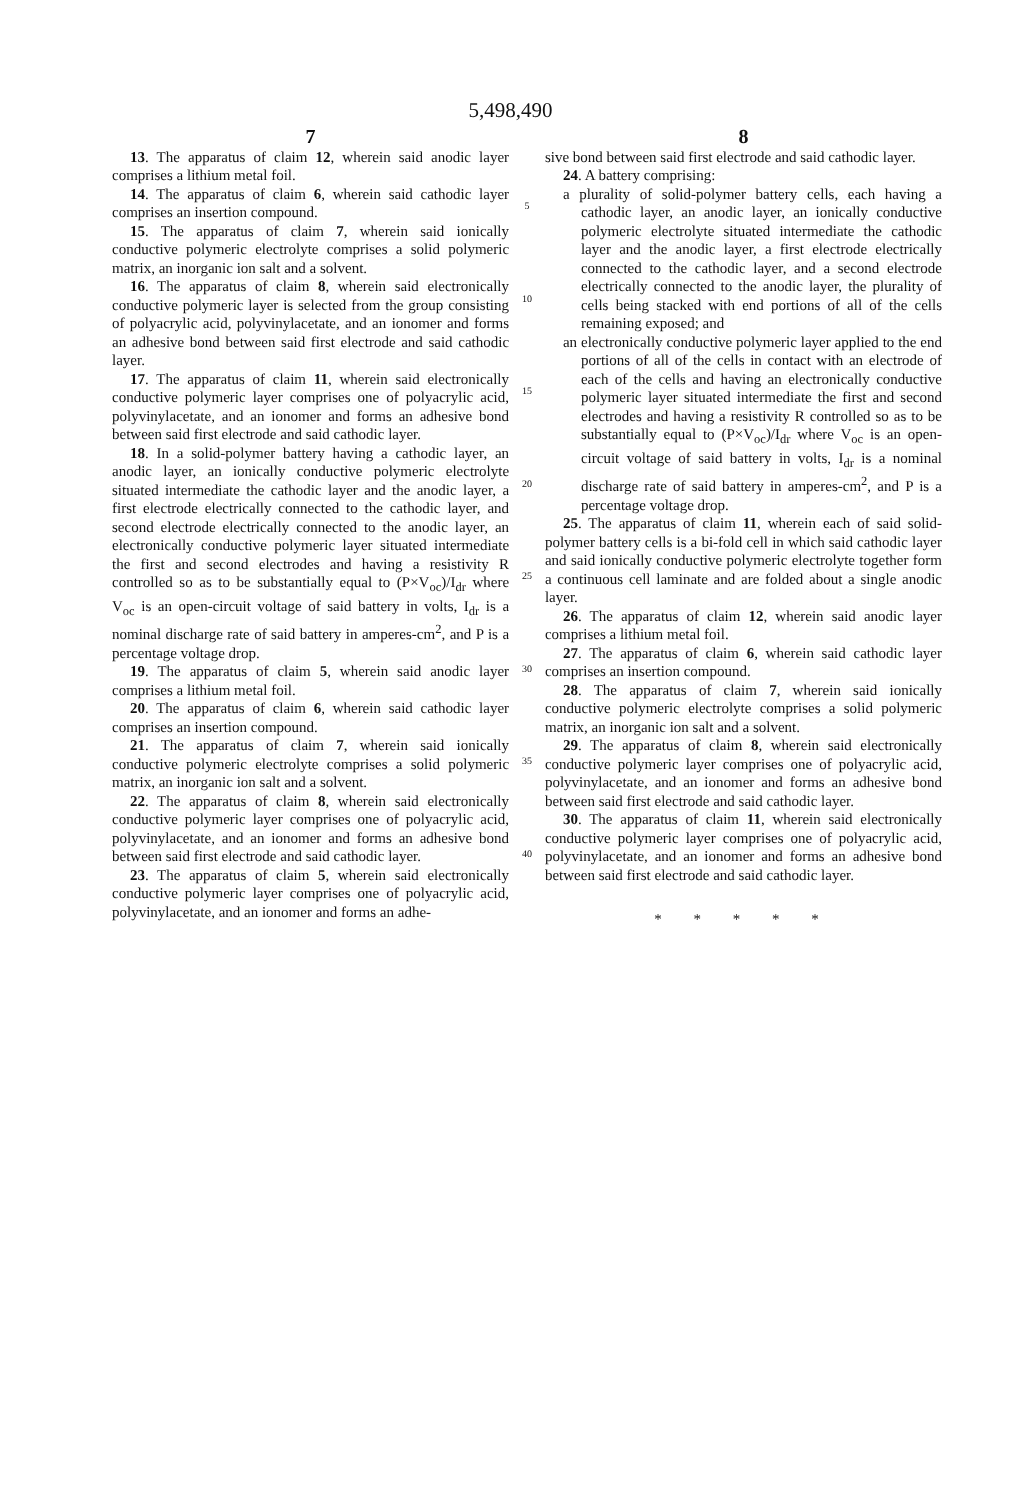5,498,490
7
13. The apparatus of claim 12, wherein said anodic layer comprises a lithium metal foil.
14. The apparatus of claim 6, wherein said cathodic layer comprises an insertion compound.
15. The apparatus of claim 7, wherein said ionically conductive polymeric electrolyte comprises a solid polymeric matrix, an inorganic ion salt and a solvent.
16. The apparatus of claim 8, wherein said electronically conductive polymeric layer is selected from the group consisting of polyacrylic acid, polyvinylacetate, and an ionomer and forms an adhesive bond between said first electrode and said cathodic layer.
17. The apparatus of claim 11, wherein said electronically conductive polymeric layer comprises one of polyacrylic acid, polyvinylacetate, and an ionomer and forms an adhesive bond between said first electrode and said cathodic layer.
18. In a solid-polymer battery having a cathodic layer, an anodic layer, an ionically conductive polymeric electrolyte situated intermediate the cathodic layer and the anodic layer, a first electrode electrically connected to the cathodic layer, and second electrode electrically connected to the anodic layer, an electronically conductive polymeric layer situated intermediate the first and second electrodes and having a resistivity R controlled so as to be substantially equal to (P×V<sub>oc</sub>)/I<sub>dr</sub> where V<sub>oc</sub> is an open-circuit voltage of said battery in volts, I<sub>dr</sub> is a nominal discharge rate of said battery in amperes-cm<sup>2</sup>, and P is a percentage voltage drop.
19. The apparatus of claim 5, wherein said anodic layer comprises a lithium metal foil.
20. The apparatus of claim 6, wherein said cathodic layer comprises an insertion compound.
21. The apparatus of claim 7, wherein said ionically conductive polymeric electrolyte comprises a solid polymeric matrix, an inorganic ion salt and a solvent.
22. The apparatus of claim 8, wherein said electronically conductive polymeric layer comprises one of polyacrylic acid, polyvinylacetate, and an ionomer and forms an adhesive bond between said first electrode and said cathodic layer.
23. The apparatus of claim 5, wherein said electronically conductive polymeric layer comprises one of polyacrylic acid, polyvinylacetate, and an ionomer and forms an adhe-
5
10
15
20
25
30
35
40
8
sive bond between said first electrode and said cathodic layer.
24. A battery comprising:
a plurality of solid-polymer battery cells, each having a cathodic layer, an anodic layer, an ionically conductive polymeric electrolyte situated intermediate the cathodic layer and the anodic layer, a first electrode electrically connected to the cathodic layer, and a second electrode electrically connected to the anodic layer, the plurality of cells being stacked with end portions of all of the cells remaining exposed; and
an electronically conductive polymeric layer applied to the end portions of all of the cells in contact with an electrode of each of the cells and having an electronically conductive polymeric layer situated intermediate the first and second electrodes and having a resistivity R controlled so as to be substantially equal to (P×V<sub>oc</sub>)/I<sub>dr</sub> where V<sub>oc</sub> is an open-circuit voltage of said battery in volts, I<sub>dr</sub> is a nominal discharge rate of said battery in amperes-cm<sup>2</sup>, and P is a percentage voltage drop.
25. The apparatus of claim 11, wherein each of said solid-polymer battery cells is a bi-fold cell in which said cathodic layer and said ionically conductive polymeric electrolyte together form a continuous cell laminate and are folded about a single anodic layer.
26. The apparatus of claim 12, wherein said anodic layer comprises a lithium metal foil.
27. The apparatus of claim 6, wherein said cathodic layer comprises an insertion compound.
28. The apparatus of claim 7, wherein said ionically conductive polymeric electrolyte comprises a solid polymeric matrix, an inorganic ion salt and a solvent.
29. The apparatus of claim 8, wherein said electronically conductive polymeric layer comprises one of polyacrylic acid, polyvinylacetate, and an ionomer and forms an adhesive bond between said first electrode and said cathodic layer.
30. The apparatus of claim 11, wherein said electronically conductive polymeric layer comprises one of polyacrylic acid, polyvinylacetate, and an ionomer and forms an adhesive bond between said first electrode and said cathodic layer.
* * * * *